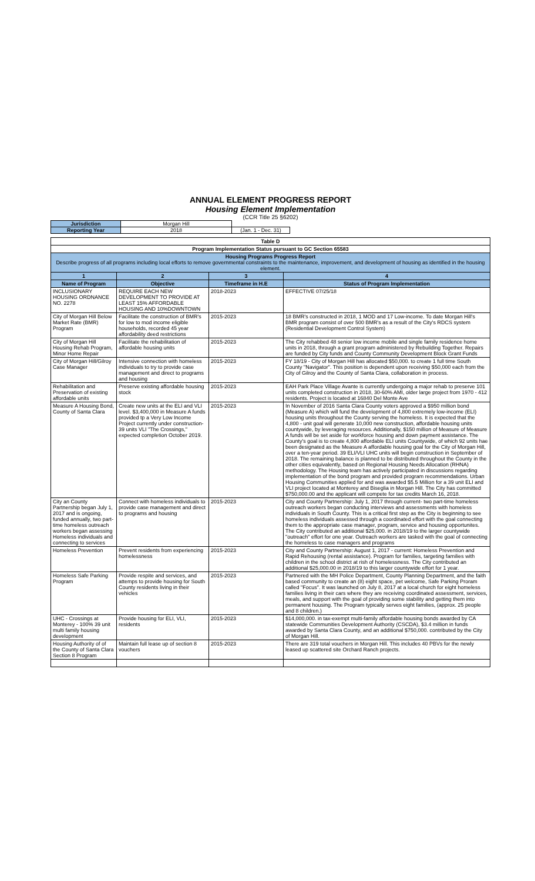ANNUAL ELEMENT PROGRESS REPORT
Housing Element Implementation
(CCR Title 25 §6202)
| Jurisdiction | Morgan Hill | |
| Reporting Year | 2018 | (Jan. 1 - Dec. 31) |
| Table D | | | |
| --- | --- | --- | --- |
| Program Implementation Status pursuant to GC Section 65583 | | | |
| Housing Programs Progress Report Describe progress of all programs including local efforts to remove governmental constraints to the maintenance, improvement, and development of housing as identified in the housing element. | | | |
| 1 | 2 | 3 | 4 |
| Name of Program | Objective | Timeframe in H.E | Status of Program Implementation |
| INCLUSIONARY HOUSING ORDNANCE NO. 2278 | REQUIRE EACH NEW DEVELOPMENT TO PROVIDE AT LEAST 15% AFFORDABLE HOUSING AND 10%DOWNTOWN | 2018-2023 | EFFECTIVE 07/25/18 |
| City of Morgan Hill Below Market Rate (BMR) Program | Facilitate the construction of BMR's for low to mod income eligible households, recorded 45 year affordability deed restrictions | 2015-2023 | 18 BMR's constructed in 2018, 1 MOD and 17 Low-income. To date Morgan Hill's BMR program consist of over 500 BMR's as a result of the City's RDCS system (Residential Development Control System) |
| City of Morgan Hill Housing Rehab Program, Minor Home Repair | Facilitate the rehabilitation of affordable housing units | 2015-2023 | The City rehabbed 48 senior low income mobile and single family residence home units in 2018, through a grant program administered by Rebuilding Together. Repairs are funded by City funds and County Community Development Block Grant Funds |
| City of Morgan Hill/Gilroy Case Manager | Intensive connection with homeless individuals to try to provide case management and direct to programs and housing | 2015-2023 | FY 18/19 - City of Morgan Hill has allocated $50,000. to create 1 full time South County "Navigator". This position is dependent upon receiving $50,000 each from the City of Gilroy and the County of Santa Clara, collaboration in process. |
| Rehabilitation and Preservation of existing affordable units | Preserve existing affordable housing stock | 2015-2023 | EAH Park Place Village Avante is currently undergoing a major rehab to preserve 101 units completed construction in 2018, 30-60% AMI, older large project from 1970 - 412 residents. Project is located at 16840 Del Monte Ave |
| Measure A Housing Bond, County of Santa Clara | Create new units at the ELI and VLI level. $3,400,000 in Measure A funds provided tp a Very Low Income Project currently under construction-39 units VLI "The Crossings," expected completion October 2019. | 2015-2023 | In November of 2016 Santa Clara County voters approved a $950 million bond (Measure A) which will fund the development of 4,800 extremely low-income (ELI) housing units throughout the County serving the homeless. It is expected that the 4,800 - unit goal will generate 10,000 new construction, affordable housing units countywide, by leveraging resources. Additionally, $150 million of Measure of Measure A funds will be set aside for workforce housing and down payment assistance. The County's goal is to create 4,800 affordable ELI units Countywide, of which 92 units hae been designated as the Measure A affordable housing goal for the City of Morgan Hill, over a ten-year period. 39 ELI/VLI UHC units will begin construction in September of 2018. The remaining balance is planned to be distributed throughout the County in the other cities equivalently, based on Regional Housing Needs Allocation (RHNA) methodology. The Housing team has actively participated in discussions regarding implementation of the bond program and provided program recommendations. Urban Housing Communities applied for and was awarded $5.5 Million for a 39 unit ELI and VLI project located at Monterey and Biseglia in Morgan Hill. The City has committed $750,000.00 and the applicant will compete for tax credits March 16, 2018. |
| City an County Partnership began July 1, 2017 and is ongoing, funded annually, two part-time homeless outreach workers began assessing Homeless individuals and connecting to services | Connect with homeless individuals to provide case management and direct to programs and housing | 2015-2023 | City and County Partnership: July 1, 2017 through current- two part-time homeless outreach workers began conducting interviews and assessments with homeless individuals in South County. This is a critical first step as the City is beginning to see homeless individuals assessed through a coordinated effort with the goal connecting them to the appropriate case manager, program, service and housing opportunites. The City contributed an additional $25,000. in 2018/19 to the larger countywide "outreach" effort for one year. Outreach workers are tasked with the goal of connecting the homeless to case managers and programs |
| Homeless Prevention | Prevent residents from experiencing homelessness | 2015-2023 | City and County Partnership: August 1, 2017 - current: Homeless Prevention and Rapid Rehousing (rental assistance). Program for families, targeting families with children in the school district at rish of homelessness. The City contributed an additional $25,000.00 in 2018/19 to this larger countywide effort for 1 year. |
| Homeless Safe Parking Program | Provide respite and services, and attemps to provide housing for South County residents living in their vehicles | 2015-2023 | Partnered with the MH Police Department, County Planning Department, and the faith based community to create an (8) eight space, pet welcome, Safe Parking Proram called "Focus". It was launched on July 8, 2017 at a local church for eight homeless families living in their cars where they are receiving coordinated assessment, services, meals, and support with the goal of providing some stability and getting them into permanent housing. The Program typically serves eight families, (approx. 25 people and 8 children.) |
| UHC - Crossings at Monterey - 100% 39 unit multi family housing development | Provide housing for ELI, VLI, residents | 2015-2023 | $14,000,000. in tax-exempt multi-family affordable housing bonds awarded by CA statewide Communities Development Authority (CSCDA), $3.4 million in funds awarded by Santa Clara County, and an additional $750,000. contributed by the City of Morgan Hill. |
| Housing Authority of of the County of Santa Clara Section 8 Program | Maintain full lease up of section 8 vouchers | 2015-2023 | There are 319 total vouchers in Morgan Hill. This includes 40 PBVs for the newly leased up scattered site Orchard Ranch projects. |